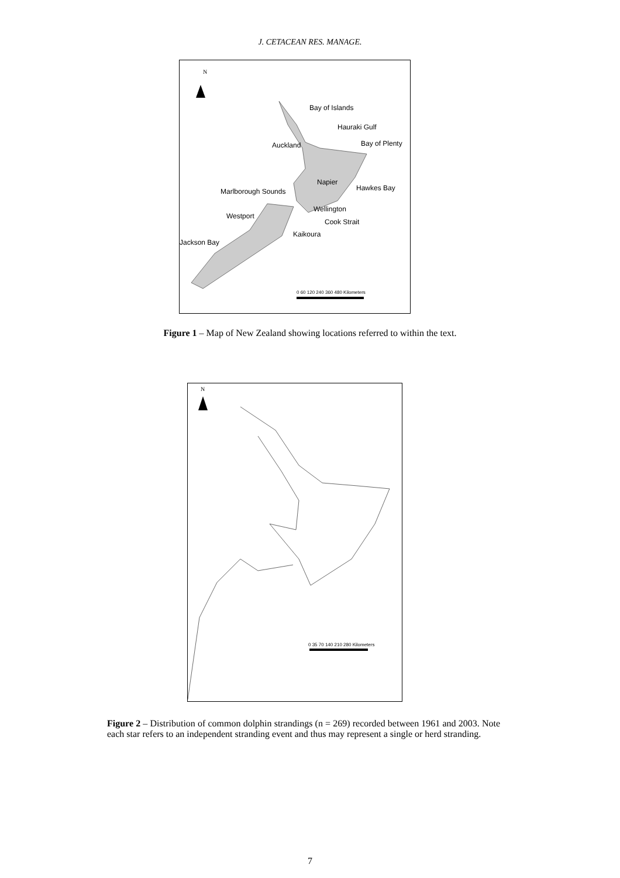J. CETACEAN RES. MANAGE.
N
Bay of Islands
Hauraki Gulf
Auckland Bay of Plenty
Napier
Hawkes Bay Marlborough Sounds
Wellington
Westport
Cook Strait
Kaikoura
Jackson Bay
0 60 120 240 360 480 Kilometers
Figure 1 – Map of New Zealand showing locations referred to within the text.
N
0 35 70 140 210 280 Kilometers
Figure 2 – Distribution of common dolphin strandings (n = 269) recorded between 1961 and 2003. Note each star refers to an independent stranding event and thus may represent a single or herd stranding.
7